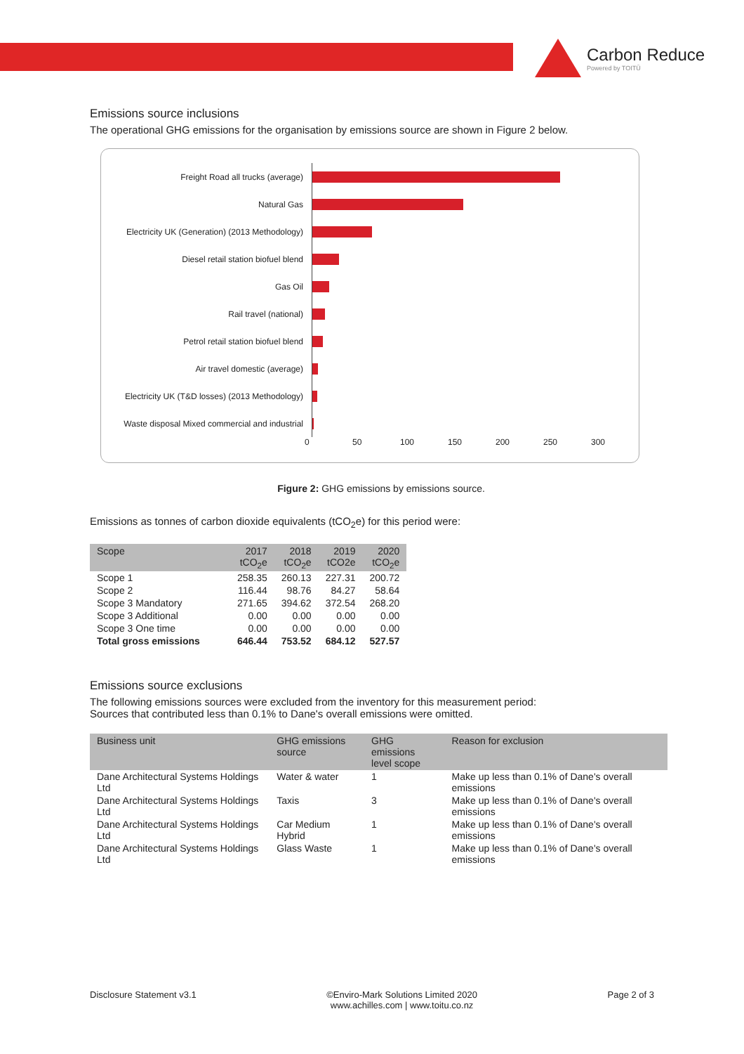Carbon Reduce
Powered by TOITŪ
Emissions source inclusions
The operational GHG emissions for the organisation by emissions source are shown in Figure 2 below.
Freight Road all trucks (average)
Natural Gas
Electricity UK (Generation) (2013 Methodology)
Diesel retail station biofuel blend
Gas Oil
Rail travel (national)
Petrol retail station biofuel blend
Air travel domestic (average)
Electricity UK (T&D losses) (2013 Methodology)
Waste disposal Mixed commercial and industrial
0 50 100 150 200 250 300
Figure 2: GHG emissions by emissions source.
Emissions as tonnes of carbon dioxide equivalents (tCO<sub>2</sub>e) for this period were:
| Scope | 2017 tCO<sub>2</sub>e | 2018 tCO<sub>2</sub>e | 2019 tCO2e | 2020 tCO<sub>2</sub>e |
| --- | --- | --- | --- | --- |
| Scope 1 | 258.35 | 260.13 | 227.31 | 200.72 |
| Scope 2 | 116.44 | 98.76 | 84.27 | 58.64 |
| Scope 3 Mandatory | 271.65 | 394.62 | 372.54 | 268.20 |
| Scope 3 Additional | 0.00 | 0.00 | 0.00 | 0.00 |
| Scope 3 One time | 0.00 | 0.00 | 0.00 | 0.00 |
| Total gross emissions | 646.44 | 753.52 | 684.12 | 527.57 |
Emissions source exclusions
The following emissions sources were excluded from the inventory for this measurement period:
Sources that contributed less than 0.1% to Dane's overall emissions were omitted.
| Business unit | GHG emissions source | GHG emissions level scope | Reason for exclusion |
| --- | --- | --- | --- |
| Dane Architectural Systems Holdings Ltd | Water & water | 1 | Make up less than 0.1% of Dane's overall emissions |
| Dane Architectural Systems Holdings Ltd | Taxis | 3 | Make up less than 0.1% of Dane's overall emissions |
| Dane Architectural Systems Holdings Ltd | Car Medium Hybrid | 1 | Make up less than 0.1% of Dane's overall emissions |
| Dane Architectural Systems Holdings Ltd | Glass Waste | 1 | Make up less than 0.1% of Dane's overall emissions |
Disclosure Statement v3.1 ©Enviro-Mark Solutions Limited 2020
www.achilles.com | www.toitu.co.nz Page 2 of 3